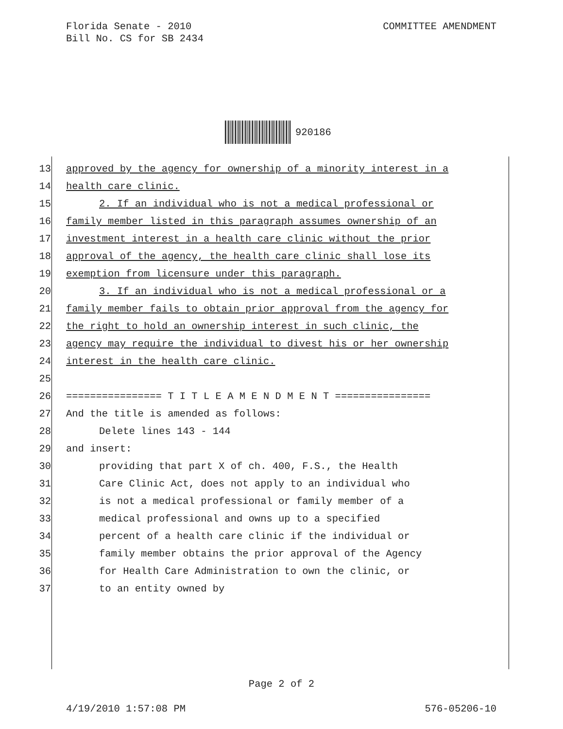COMMITTEE AMENDMENT Florida Senate - 2010
Bill No. CS for SB 2434
920186
13 approved by the agency for ownership of a minority interest in a
14 health care clinic.
15 2. If an individual who is not a medical professional or
16 family member listed in this paragraph assumes ownership of an
17 investment interest in a health care clinic without the prior
18 approval of the agency, the health care clinic shall lose its
19 exemption from licensure under this paragraph.
20 3. If an individual who is not a medical professional or a
21 family member fails to obtain prior approval from the agency for
22 the right to hold an ownership interest in such clinic, the
23 agency may require the individual to divest his or her ownership
24 interest in the health care clinic.
25
26 ================ T I T L E A M E N D M E N T ================
27 And the title is amended as follows:
28 Delete lines 143 - 144
29 and insert:
30 providing that part X of ch. 400, F.S., the Health
31 Care Clinic Act, does not apply to an individual who
32 is not a medical professional or family member of a
33 medical professional and owns up to a specified
34 percent of a health care clinic if the individual or
35 family member obtains the prior approval of the Agency
36 for Health Care Administration to own the clinic, or
37 to an entity owned by
Page 2 of 2
576-05206-10 4/19/2010 1:57:08 PM